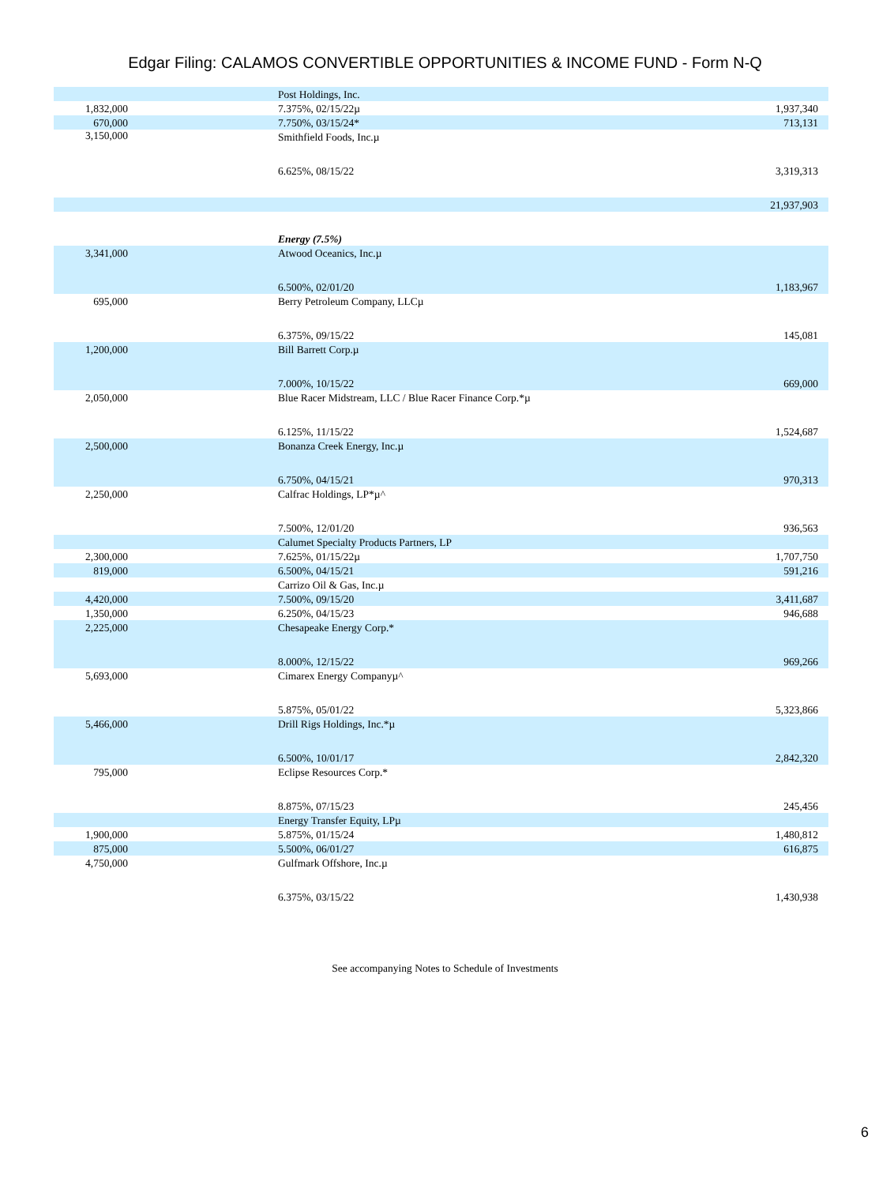Edgar Filing: CALAMOS CONVERTIBLE OPPORTUNITIES & INCOME FUND - Form N-Q
| | | Post Holdings, Inc. | |
| 1,832,000 | | 7.375%, 02/15/22µ | 1,937,340 |
| 670,000 | | 7.750%, 03/15/24* | 713,131 |
| 3,150,000 | | Smithfield Foods, Inc.µ | |
| | | 6.625%, 08/15/22 | 3,319,313 |
| | | | 21,937,903 |
| | | Energy (7.5%) | |
| 3,341,000 | | Atwood Oceanics, Inc.µ | |
| | | 6.500%, 02/01/20 | 1,183,967 |
| 695,000 | | Berry Petroleum Company, LLCµ | |
| | | 6.375%, 09/15/22 | 145,081 |
| 1,200,000 | | Bill Barrett Corp.µ | |
| | | 7.000%, 10/15/22 | 669,000 |
| 2,050,000 | | Blue Racer Midstream, LLC / Blue Racer Finance Corp.*µ | |
| | | 6.125%, 11/15/22 | 1,524,687 |
| 2,500,000 | | Bonanza Creek Energy, Inc.µ | |
| | | 6.750%, 04/15/21 | 970,313 |
| 2,250,000 | | Calfrac Holdings, LP*µ^ | |
| | | 7.500%, 12/01/20 | 936,563 |
| | | Calumet Specialty Products Partners, LP | |
| 2,300,000 | | 7.625%, 01/15/22µ | 1,707,750 |
| 819,000 | | 6.500%, 04/15/21 | 591,216 |
| | | Carrizo Oil & Gas, Inc.µ | |
| 4,420,000 | | 7.500%, 09/15/20 | 3,411,687 |
| 1,350,000 | | 6.250%, 04/15/23 | 946,688 |
| 2,225,000 | | Chesapeake Energy Corp.* | |
| | | 8.000%, 12/15/22 | 969,266 |
| 5,693,000 | | Cimarex Energy Companyµ^ | |
| | | 5.875%, 05/01/22 | 5,323,866 |
| 5,466,000 | | Drill Rigs Holdings, Inc.*µ | |
| | | 6.500%, 10/01/17 | 2,842,320 |
| 795,000 | | Eclipse Resources Corp.* | |
| | | 8.875%, 07/15/23 | 245,456 |
| | | Energy Transfer Equity, LPµ | |
| 1,900,000 | | 5.875%, 01/15/24 | 1,480,812 |
| 875,000 | | 5.500%, 06/01/27 | 616,875 |
| 4,750,000 | | Gulfmark Offshore, Inc.µ | |
| | | 6.375%, 03/15/22 | 1,430,938 |
See accompanying Notes to Schedule of Investments
6